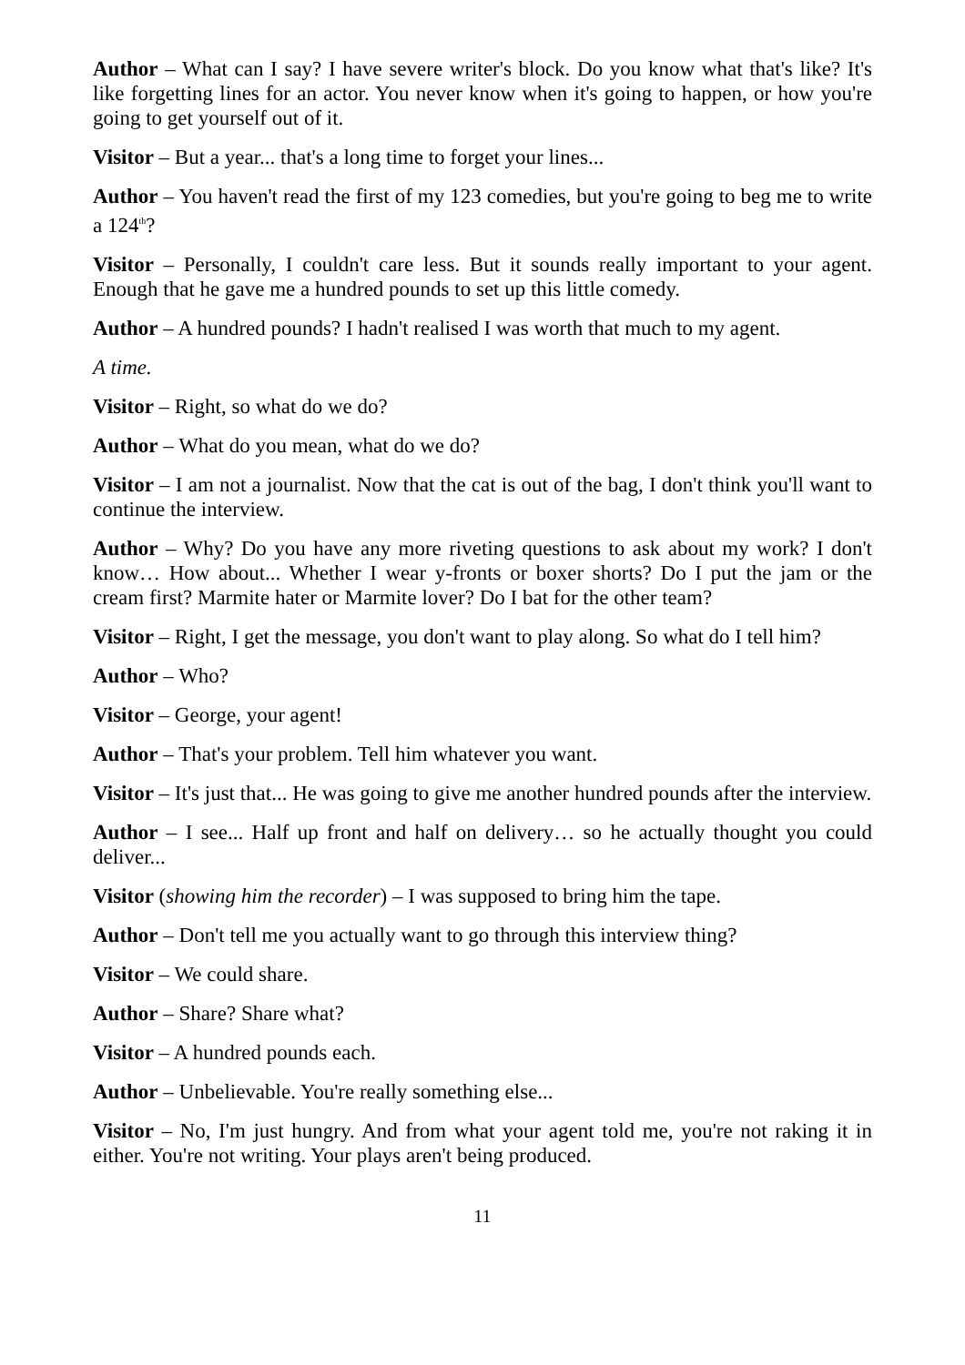Author – What can I say? I have severe writer's block. Do you know what that's like? It's like forgetting lines for an actor. You never know when it's going to happen, or how you're going to get yourself out of it.
Visitor – But a year... that's a long time to forget your lines...
Author – You haven't read the first of my 123 comedies, but you're going to beg me to write a 124<sup>th</sup>?
Visitor – Personally, I couldn't care less. But it sounds really important to your agent. Enough that he gave me a hundred pounds to set up this little comedy.
Author – A hundred pounds? I hadn't realised I was worth that much to my agent.
A time.
Visitor – Right, so what do we do?
Author – What do you mean, what do we do?
Visitor – I am not a journalist. Now that the cat is out of the bag, I don't think you'll want to continue the interview.
Author – Why? Do you have any more riveting questions to ask about my work? I don't know… How about... Whether I wear y-fronts or boxer shorts? Do I put the jam or the cream first? Marmite hater or Marmite lover? Do I bat for the other team?
Visitor – Right, I get the message, you don't want to play along. So what do I tell him?
Author – Who?
Visitor – George, your agent!
Author – That's your problem. Tell him whatever you want.
Visitor – It's just that... He was going to give me another hundred pounds after the interview.
Author – I see... Half up front and half on delivery… so he actually thought you could deliver...
Visitor (showing him the recorder) – I was supposed to bring him the tape.
Author – Don't tell me you actually want to go through this interview thing?
Visitor – We could share.
Author – Share? Share what?
Visitor – A hundred pounds each.
Author – Unbelievable. You're really something else...
Visitor – No, I'm just hungry. And from what your agent told me, you're not raking it in either. You're not writing. Your plays aren't being produced.
11